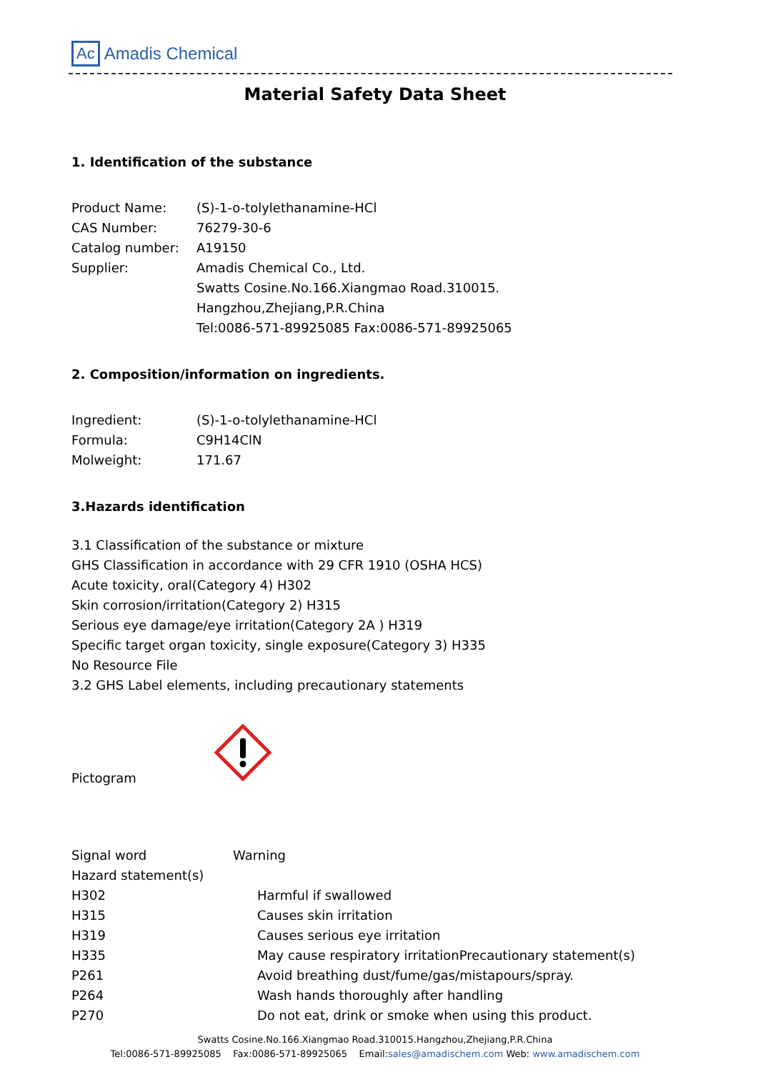Ac Amadis Chemical
Material Safety Data Sheet
1. Identification of the substance
Product Name: (S)-1-o-tolylethanamine-HCl
CAS Number: 76279-30-6
Catalog number: A19150
Supplier: Amadis Chemical Co., Ltd.
Swatts Cosine.No.166.Xiangmao Road.310015.
Hangzhou,Zhejiang,P.R.China
Tel:0086-571-89925085 Fax:0086-571-89925065
2. Composition/information on ingredients.
Ingredient: (S)-1-o-tolylethanamine-HCl
Formula: C9H14ClN
Molweight: 171.67
3.Hazards identification
3.1 Classification of the substance or mixture
GHS Classification in accordance with 29 CFR 1910 (OSHA HCS)
Acute toxicity, oral(Category 4) H302
Skin corrosion/irritation(Category 2) H315
Serious eye damage/eye irritation(Category 2A ) H319
Specific target organ toxicity, single exposure(Category 3) H335
No Resource File
3.2 GHS Label elements, including precautionary statements
Pictogram
Signal word Warning
Hazard statement(s)
H302 Harmful if swallowed
H315 Causes skin irritation
H319 Causes serious eye irritation
H335 May cause respiratory irritationPrecautionary statement(s)
P261 Avoid breathing dust/fume/gas/mistapours/spray.
P264 Wash hands thoroughly after handling
P270 Do not eat, drink or smoke when using this product.
Swatts Cosine.No.166.Xiangmao Road.310015.Hangzhou,Zhejiang,P.R.China
Tel:0086-571-89925085 Fax:0086-571-89925065 Email:sales@amadischem.com Web: www.amadischem.com